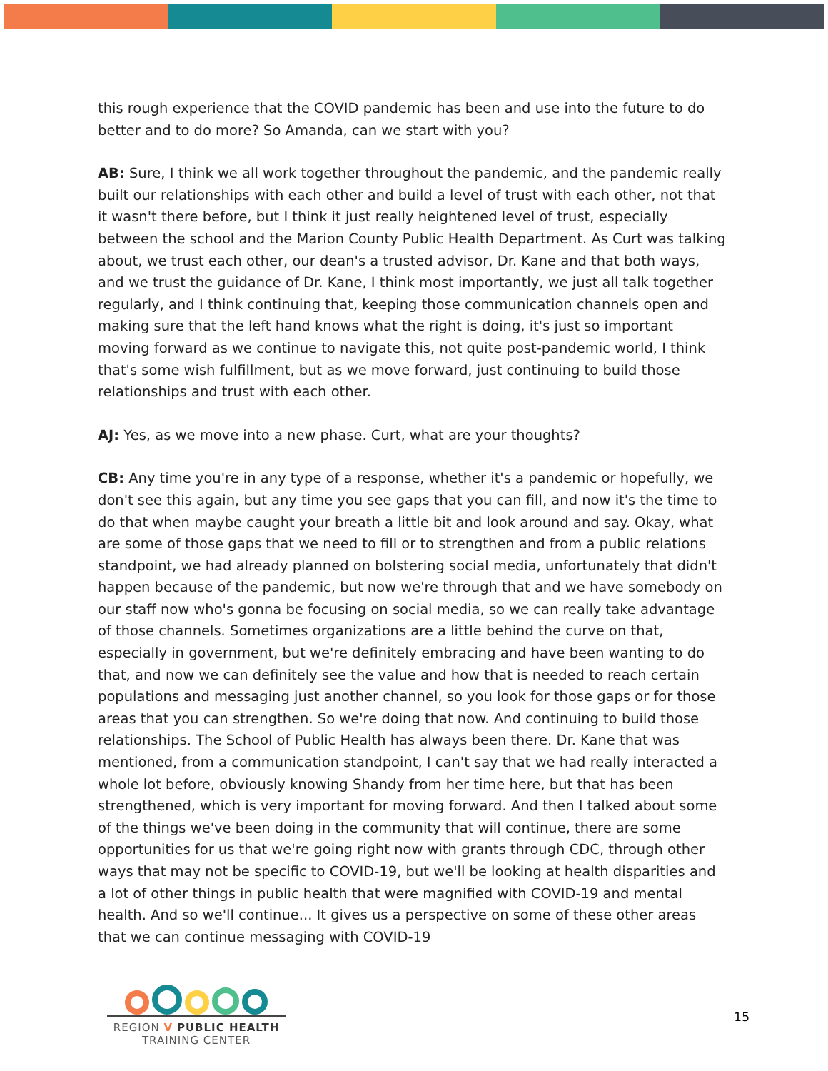this rough experience that the COVID pandemic has been and use into the future to do better and to do more? So Amanda, can we start with you?
AB: Sure, I think we all work together throughout the pandemic, and the pandemic really built our relationships with each other and build a level of trust with each other, not that it wasn't there before, but I think it just really heightened level of trust, especially between the school and the Marion County Public Health Department. As Curt was talking about, we trust each other, our dean's a trusted advisor, Dr. Kane and that both ways, and we trust the guidance of Dr. Kane, I think most importantly, we just all talk together regularly, and I think continuing that, keeping those communication channels open and making sure that the left hand knows what the right is doing, it's just so important moving forward as we continue to navigate this, not quite post-pandemic world, I think that's some wish fulfillment, but as we move forward, just continuing to build those relationships and trust with each other.
AJ: Yes, as we move into a new phase. Curt, what are your thoughts?
CB: Any time you're in any type of a response, whether it's a pandemic or hopefully, we don't see this again, but any time you see gaps that you can fill, and now it's the time to do that when maybe caught your breath a little bit and look around and say. Okay, what are some of those gaps that we need to fill or to strengthen and from a public relations standpoint, we had already planned on bolstering social media, unfortunately that didn't happen because of the pandemic, but now we're through that and we have somebody on our staff now who's gonna be focusing on social media, so we can really take advantage of those channels. Sometimes organizations are a little behind the curve on that, especially in government, but we're definitely embracing and have been wanting to do that, and now we can definitely see the value and how that is needed to reach certain populations and messaging just another channel, so you look for those gaps or for those areas that you can strengthen. So we're doing that now. And continuing to build those relationships. The School of Public Health has always been there. Dr. Kane that was mentioned, from a communication standpoint, I can't say that we had really interacted a whole lot before, obviously knowing Shandy from her time here, but that has been strengthened, which is very important for moving forward. And then I talked about some of the things we've been doing in the community that will continue, there are some opportunities for us that we're going right now with grants through CDC, through other ways that may not be specific to COVID-19, but we'll be looking at health disparities and a lot of other things in public health that were magnified with COVID-19 and mental health. And so we'll continue... It gives us a perspective on some of these other areas that we can continue messaging with COVID-19
REGION V PUBLIC HEALTH
TRAINING CENTER
15